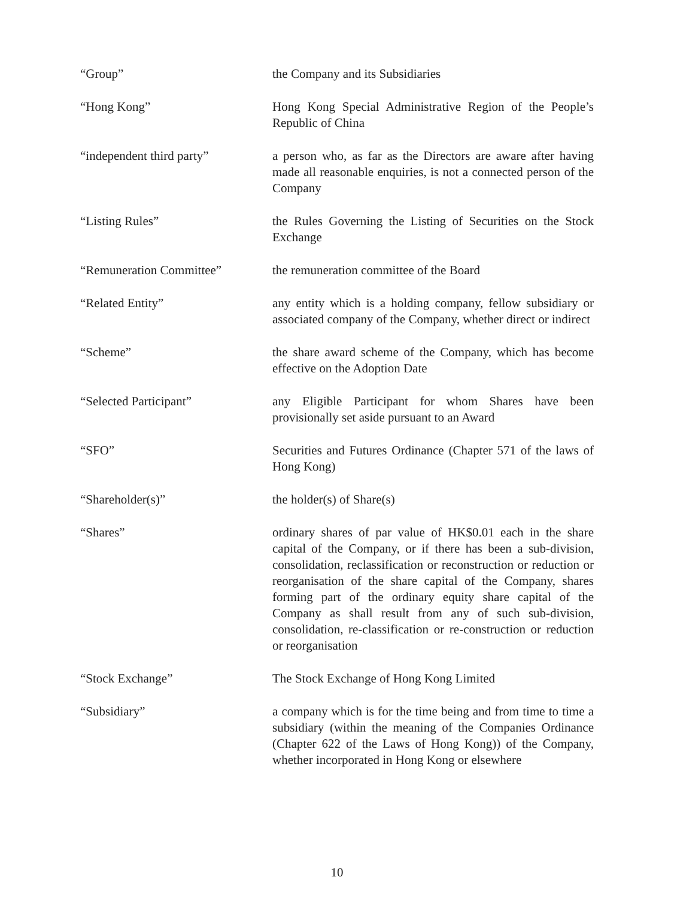“Group” the Company and its Subsidiaries
“Hong Kong” Hong Kong Special Administrative Region of the People’s Republic of China
“independent third party” a person who, as far as the Directors are aware after having made all reasonable enquiries, is not a connected person of the Company
“Listing Rules” the Rules Governing the Listing of Securities on the Stock Exchange
“Remuneration Committee” the remuneration committee of the Board
“Related Entity” any entity which is a holding company, fellow subsidiary or associated company of the Company, whether direct or indirect
“Scheme” the share award scheme of the Company, which has become effective on the Adoption Date
“Selected Participant” any Eligible Participant for whom Shares have been provisionally set aside pursuant to an Award
“SFO” Securities and Futures Ordinance (Chapter 571 of the laws of Hong Kong)
“Shareholder(s)” the holder(s) of Share(s)
“Shares” ordinary shares of par value of HK$0.01 each in the share capital of the Company, or if there has been a sub-division, consolidation, reclassification or reconstruction or reduction or reorganisation of the share capital of the Company, shares forming part of the ordinary equity share capital of the Company as shall result from any of such sub-division, consolidation, re-classification or re-construction or reduction or reorganisation
“Stock Exchange” The Stock Exchange of Hong Kong Limited
“Subsidiary” a company which is for the time being and from time to time a subsidiary (within the meaning of the Companies Ordinance (Chapter 622 of the Laws of Hong Kong)) of the Company, whether incorporated in Hong Kong or elsewhere
10